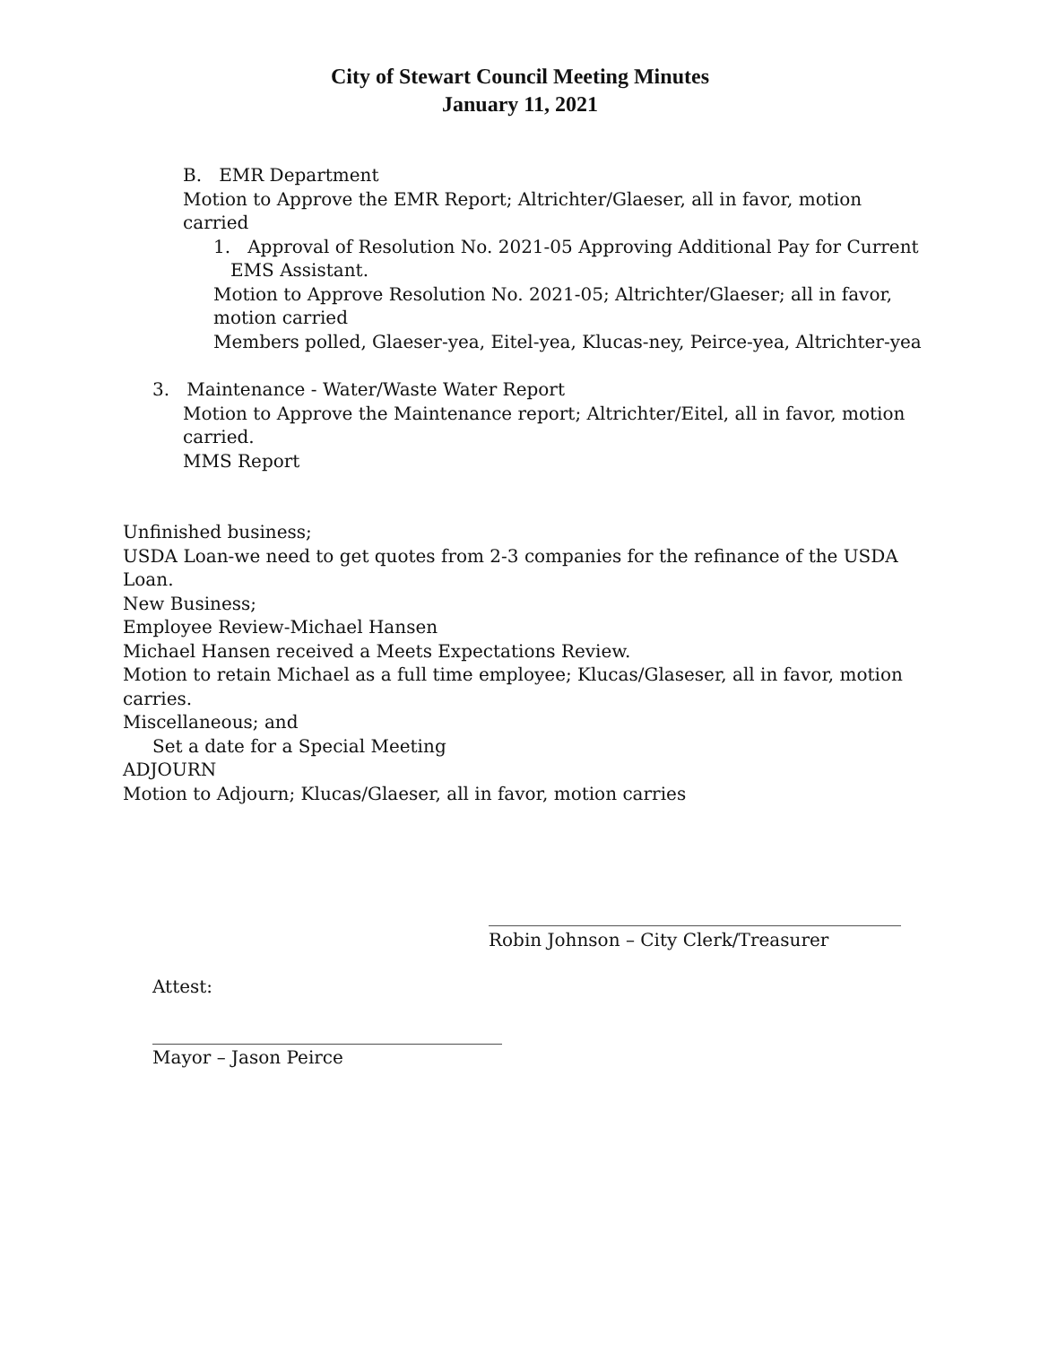City of Stewart Council Meeting Minutes
January 11, 2021
B. EMR Department
Motion to Approve the EMR Report; Altrichter/Glaeser, all in favor, motion carried
1. Approval of Resolution No. 2021-05 Approving Additional Pay for Current
EMS Assistant.
Motion to Approve Resolution No. 2021-05; Altrichter/Glaeser; all in favor,
motion carried
Members polled, Glaeser-yea, Eitel-yea, Klucas-ney, Peirce-yea, Altrichter-yea
3. Maintenance - Water/Waste Water Report
Motion to Approve the Maintenance report; Altrichter/Eitel, all in favor, motion
carried.
MMS Report
Unfinished business;
USDA Loan-we need to get quotes from 2-3 companies for the refinance of the USDA Loan.
New Business;
Employee Review-Michael Hansen
Michael Hansen received a Meets Expectations Review.
Motion to retain Michael as a full time employee; Klucas/Glaseser, all in favor, motion carries.
Miscellaneous; and
Set a date for a Special Meeting
ADJOURN
Motion to Adjourn; Klucas/Glaeser, all in favor, motion carries
______________________________________________
Robin Johnson – City Clerk/Treasurer
Attest:
_______________________________________
Mayor – Jason Peirce